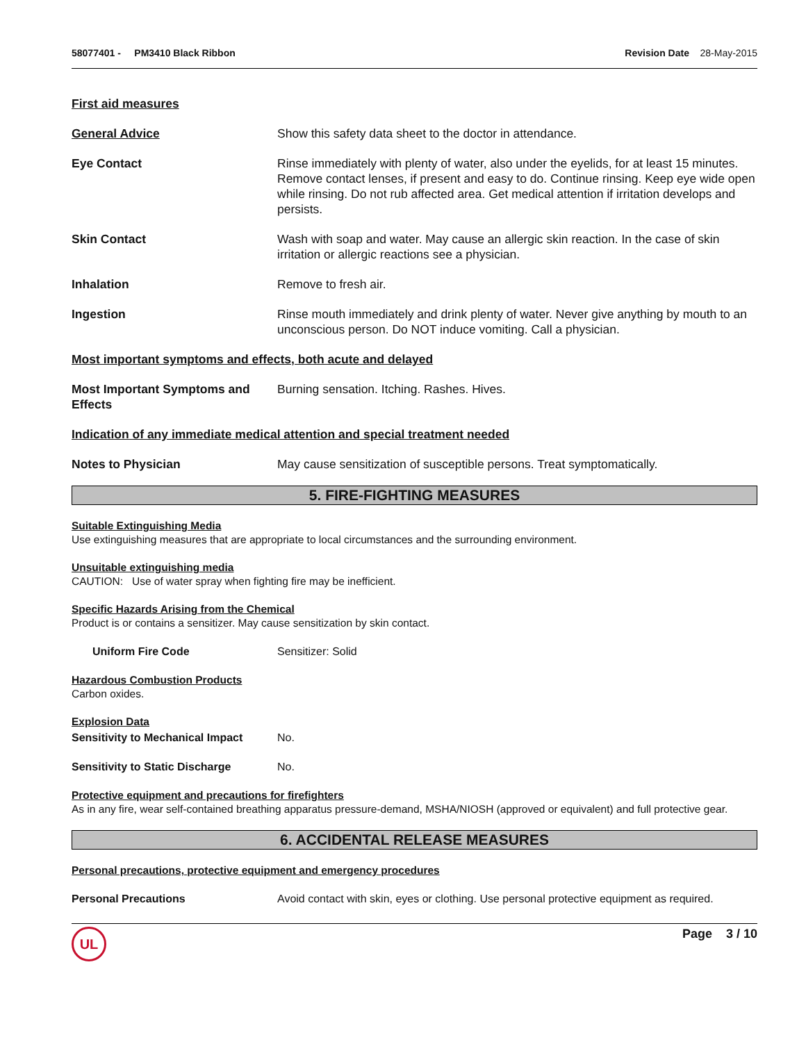58077401 - PM3410 Black Ribbon
Revision Date 28-May-2015
First aid measures
General Advice Show this safety data sheet to the doctor in attendance.
Eye Contact Rinse immediately with plenty of water, also under the eyelids, for at least 15 minutes. Remove contact lenses, if present and easy to do. Continue rinsing. Keep eye wide open while rinsing. Do not rub affected area. Get medical attention if irritation develops and persists.
Skin Contact Wash with soap and water. May cause an allergic skin reaction. In the case of skin irritation or allergic reactions see a physician.
Inhalation Remove to fresh air.
Ingestion Rinse mouth immediately and drink plenty of water. Never give anything by mouth to an unconscious person. Do NOT induce vomiting. Call a physician.
Most important symptoms and effects, both acute and delayed
Most Important Symptoms and Effects
Burning sensation. Itching. Rashes. Hives.
Indication of any immediate medical attention and special treatment needed
Notes to Physician May cause sensitization of susceptible persons. Treat symptomatically.
5. FIRE-FIGHTING MEASURES
Suitable Extinguishing Media
Use extinguishing measures that are appropriate to local circumstances and the surrounding environment.
Unsuitable extinguishing media
CAUTION: Use of water spray when fighting fire may be inefficient.
Specific Hazards Arising from the Chemical
Product is or contains a sensitizer. May cause sensitization by skin contact.
Uniform Fire Code Sensitizer: Solid
Hazardous Combustion Products
Carbon oxides.
Explosion Data
Sensitivity to Mechanical Impact
No.
Sensitivity to Static Discharge
No.
Protective equipment and precautions for firefighters
As in any fire, wear self-contained breathing apparatus pressure-demand, MSHA/NIOSH (approved or equivalent) and full protective gear.
6. ACCIDENTAL RELEASE MEASURES
Personal precautions, protective equipment and emergency procedures
Personal Precautions Avoid contact with skin, eyes or clothing. Use personal protective equipment as required.
UL
Page 3 / 10